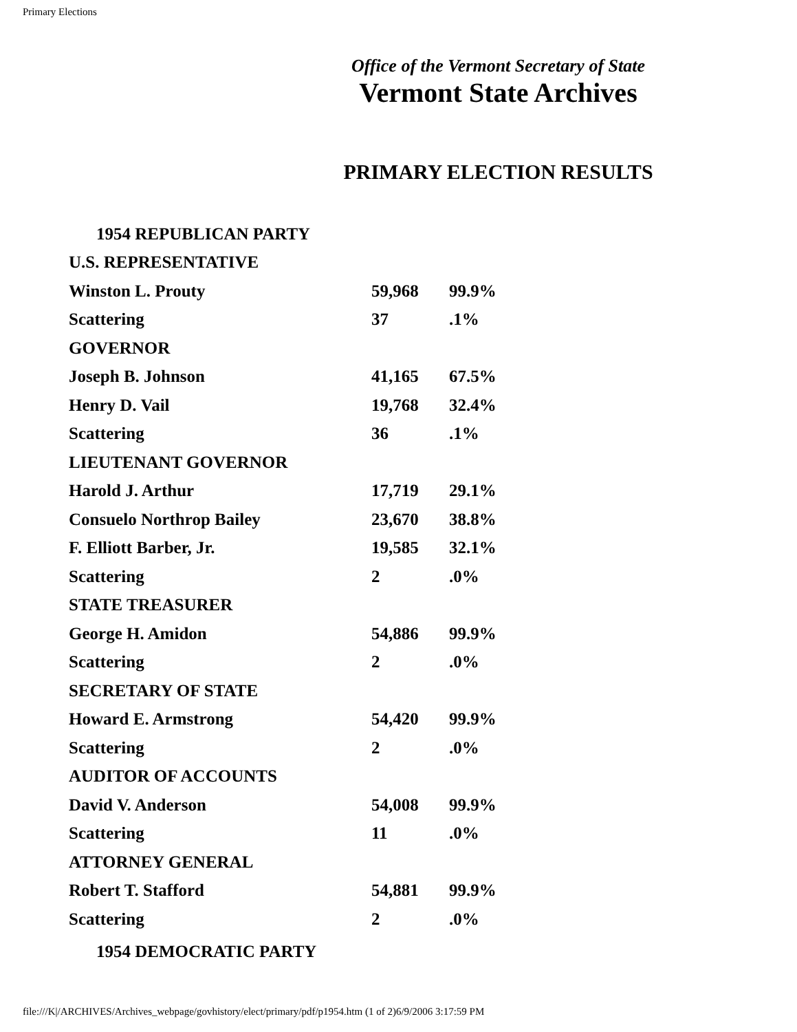Primary Elections
Office of the Vermont Secretary of State
Vermont State Archives
PRIMARY ELECTION RESULTS
| 1954 REPUBLICAN PARTY | | |
| U.S. REPRESENTATIVE | | |
| Winston L. Prouty | 59,968 | 99.9% |
| Scattering | 37 | .1% |
| GOVERNOR | | |
| Joseph B. Johnson | 41,165 | 67.5% |
| Henry D. Vail | 19,768 | 32.4% |
| Scattering | 36 | .1% |
| LIEUTENANT GOVERNOR | | |
| Harold J. Arthur | 17,719 | 29.1% |
| Consuelo Northrop Bailey | 23,670 | 38.8% |
| F. Elliott Barber, Jr. | 19,585 | 32.1% |
| Scattering | 2 | .0% |
| STATE TREASURER | | |
| George H. Amidon | 54,886 | 99.9% |
| Scattering | 2 | .0% |
| SECRETARY OF STATE | | |
| Howard E. Armstrong | 54,420 | 99.9% |
| Scattering | 2 | .0% |
| AUDITOR OF ACCOUNTS | | |
| David V. Anderson | 54,008 | 99.9% |
| Scattering | 11 | .0% |
| ATTORNEY GENERAL | | |
| Robert T. Stafford | 54,881 | 99.9% |
| Scattering | 2 | .0% |
| 1954 DEMOCRATIC PARTY | | |
file:///K|/ARCHIVES/Archives_webpage/govhistory/elect/primary/pdf/p1954.htm (1 of 2)6/9/2006 3:17:59 PM